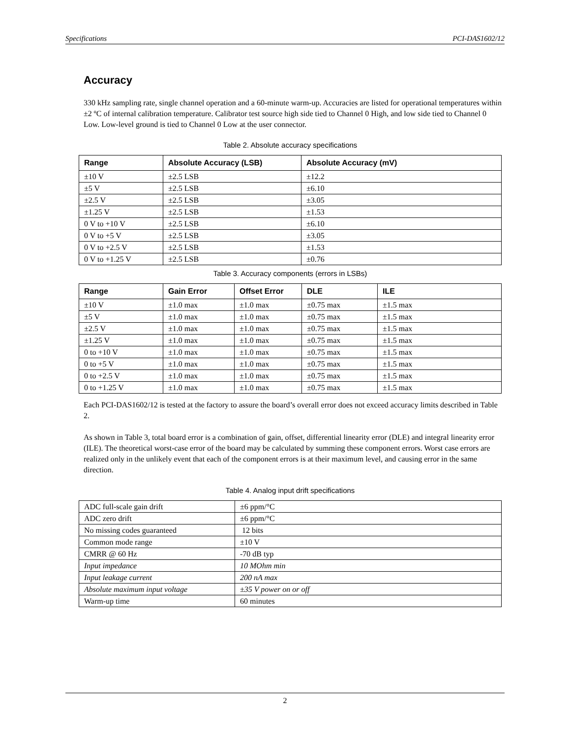Specifications PCI-DAS1602/12
Accuracy
330 kHz sampling rate, single channel operation and a 60-minute warm-up. Accuracies are listed for operational temperatures within ±2 ºC of internal calibration temperature. Calibrator test source high side tied to Channel 0 High, and low side tied to Channel 0 Low. Low-level ground is tied to Channel 0 Low at the user connector.
Table 2. Absolute accuracy specifications
| Range | Absolute Accuracy (LSB) | Absolute Accuracy (mV) |
| --- | --- | --- |
| ±10 V | ±2.5 LSB | ±12.2 |
| ±5 V | ±2.5 LSB | ±6.10 |
| ±2.5 V | ±2.5 LSB | ±3.05 |
| ±1.25 V | ±2.5 LSB | ±1.53 |
| 0 V to +10 V | ±2.5 LSB | ±6.10 |
| 0 V to +5 V | ±2.5 LSB | ±3.05 |
| 0 V to +2.5 V | ±2.5 LSB | ±1.53 |
| 0 V to +1.25 V | ±2.5 LSB | ±0.76 |
Table 3. Accuracy components (errors in LSBs)
| Range | Gain Error | Offset Error | DLE | ILE |
| --- | --- | --- | --- | --- |
| ±10 V | ±1.0 max | ±1.0 max | ±0.75 max | ±1.5 max |
| ±5 V | ±1.0 max | ±1.0 max | ±0.75 max | ±1.5 max |
| ±2.5 V | ±1.0 max | ±1.0 max | ±0.75 max | ±1.5 max |
| ±1.25 V | ±1.0 max | ±1.0 max | ±0.75 max | ±1.5 max |
| 0 to +10 V | ±1.0 max | ±1.0 max | ±0.75 max | ±1.5 max |
| 0 to +5 V | ±1.0 max | ±1.0 max | ±0.75 max | ±1.5 max |
| 0 to +2.5 V | ±1.0 max | ±1.0 max | ±0.75 max | ±1.5 max |
| 0 to +1.25 V | ±1.0 max | ±1.0 max | ±0.75 max | ±1.5 max |
Each PCI-DAS1602/12 is tested at the factory to assure the board’s overall error does not exceed accuracy limits described in Table 2.
As shown in Table 3, total board error is a combination of gain, offset, differential linearity error (DLE) and integral linearity error (ILE). The theoretical worst-case error of the board may be calculated by summing these component errors. Worst case errors are realized only in the unlikely event that each of the component errors is at their maximum level, and causing error in the same direction.
Table 4. Analog input drift specifications
| ADC full-scale gain drift | ±6 ppm/°C |
| ADC zero drift | ±6 ppm/°C |
| No missing codes guaranteed | 12 bits |
| Common mode range | ±10 V |
| CMRR @ 60 Hz | -70 dB typ |
| Input impedance | 10 MOhm min |
| Input leakage current | 200 nA max |
| Absolute maximum input voltage | ±35 V power on or off |
| Warm-up time | 60 minutes |
2